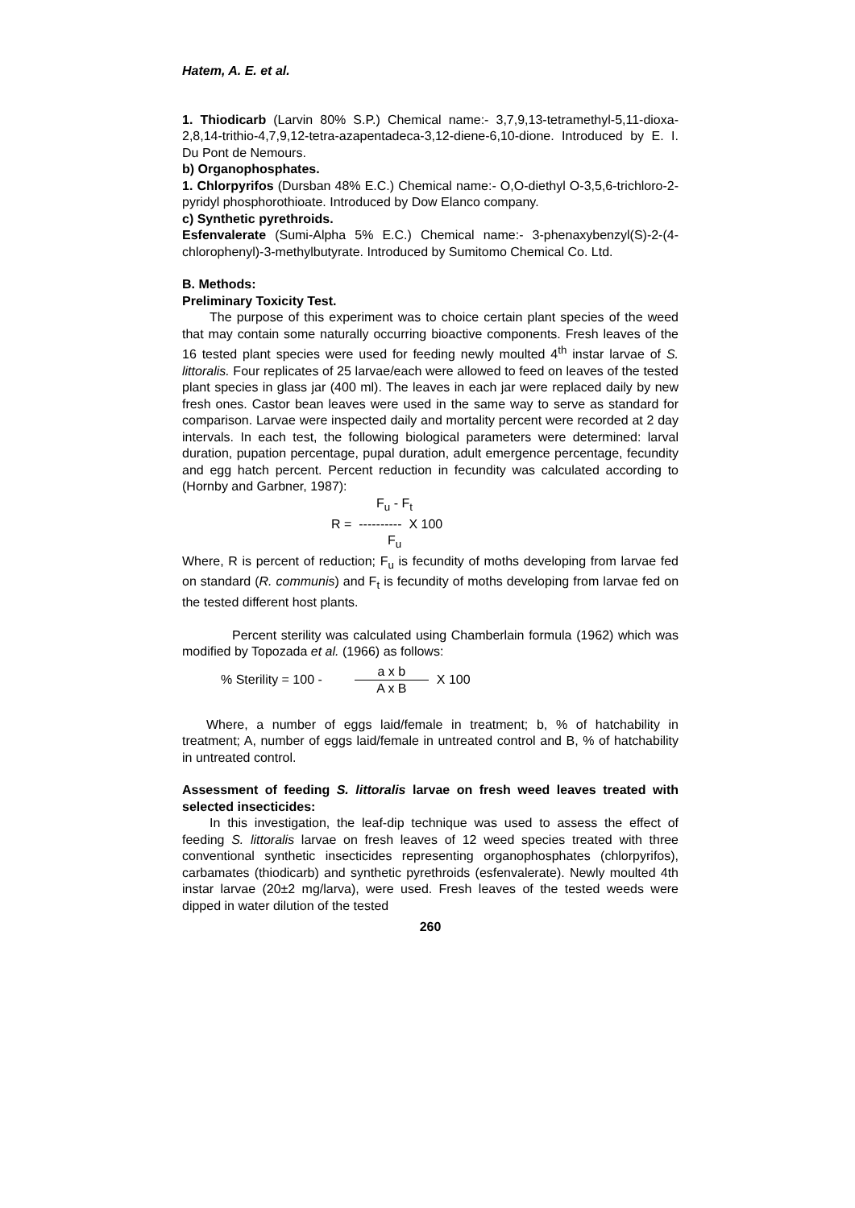Hatem, A. E. et al.
1. Thiodicarb (Larvin 80% S.P.) Chemical name:- 3,7,9,13-tetramethyl-5,11-dioxa-2,8,14-trithio-4,7,9,12-tetra-azapentadeca-3,12-diene-6,10-dione. Introduced by E. I. Du Pont de Nemours.
b) Organophosphates.
1. Chlorpyrifos (Dursban 48% E.C.) Chemical name:- O,O-diethyl O-3,5,6-trichloro-2-pyridyl phosphorothioate. Introduced by Dow Elanco company.
c) Synthetic pyrethroids.
Esfenvalerate (Sumi-Alpha 5% E.C.) Chemical name:- 3-phenaxybenzyl(S)-2-(4-chlorophenyl)-3-methylbutyrate. Introduced by Sumitomo Chemical Co. Ltd.
B. Methods:
Preliminary Toxicity Test.
The purpose of this experiment was to choice certain plant species of the weed that may contain some naturally occurring bioactive components. Fresh leaves of the 16 tested plant species were used for feeding newly moulted 4<sup>th</sup> instar larvae of S. littoralis. Four replicates of 25 larvae/each were allowed to feed on leaves of the tested plant species in glass jar (400 ml). The leaves in each jar were replaced daily by new fresh ones. Castor bean leaves were used in the same way to serve as standard for comparison. Larvae were inspected daily and mortality percent were recorded at 2 day intervals. In each test, the following biological parameters were determined: larval duration, pupation percentage, pupal duration, adult emergence percentage, fecundity and egg hatch percent. Percent reduction in fecundity was calculated according to (Hornby and Garbner, 1987):
F<sub>u</sub> - F<sub>t</sub>
R = ---------- X 100
F<sub>u</sub>
Where, R is percent of reduction; F<sub>u</sub> is fecundity of moths developing from larvae fed on standard (R. communis) and F<sub>t</sub> is fecundity of moths developing from larvae fed on the tested different host plants.
Percent sterility was calculated using Chamberlain formula (1962) which was modified by Topozada et al. (1966) as follows:
% Sterility = 100 - a x b A x B X 100
Where, a number of eggs laid/female in treatment; b, % of hatchability in treatment; A, number of eggs laid/female in untreated control and B, % of hatchability in untreated control.
Assessment of feeding S. littoralis larvae on fresh weed leaves treated with selected insecticides:
In this investigation, the leaf-dip technique was used to assess the effect of feeding S. littoralis larvae on fresh leaves of 12 weed species treated with three conventional synthetic insecticides representing organophosphates (chlorpyrifos), carbamates (thiodicarb) and synthetic pyrethroids (esfenvalerate). Newly moulted 4th instar larvae (20±2 mg/larva), were used. Fresh leaves of the tested weeds were dipped in water dilution of the tested
260